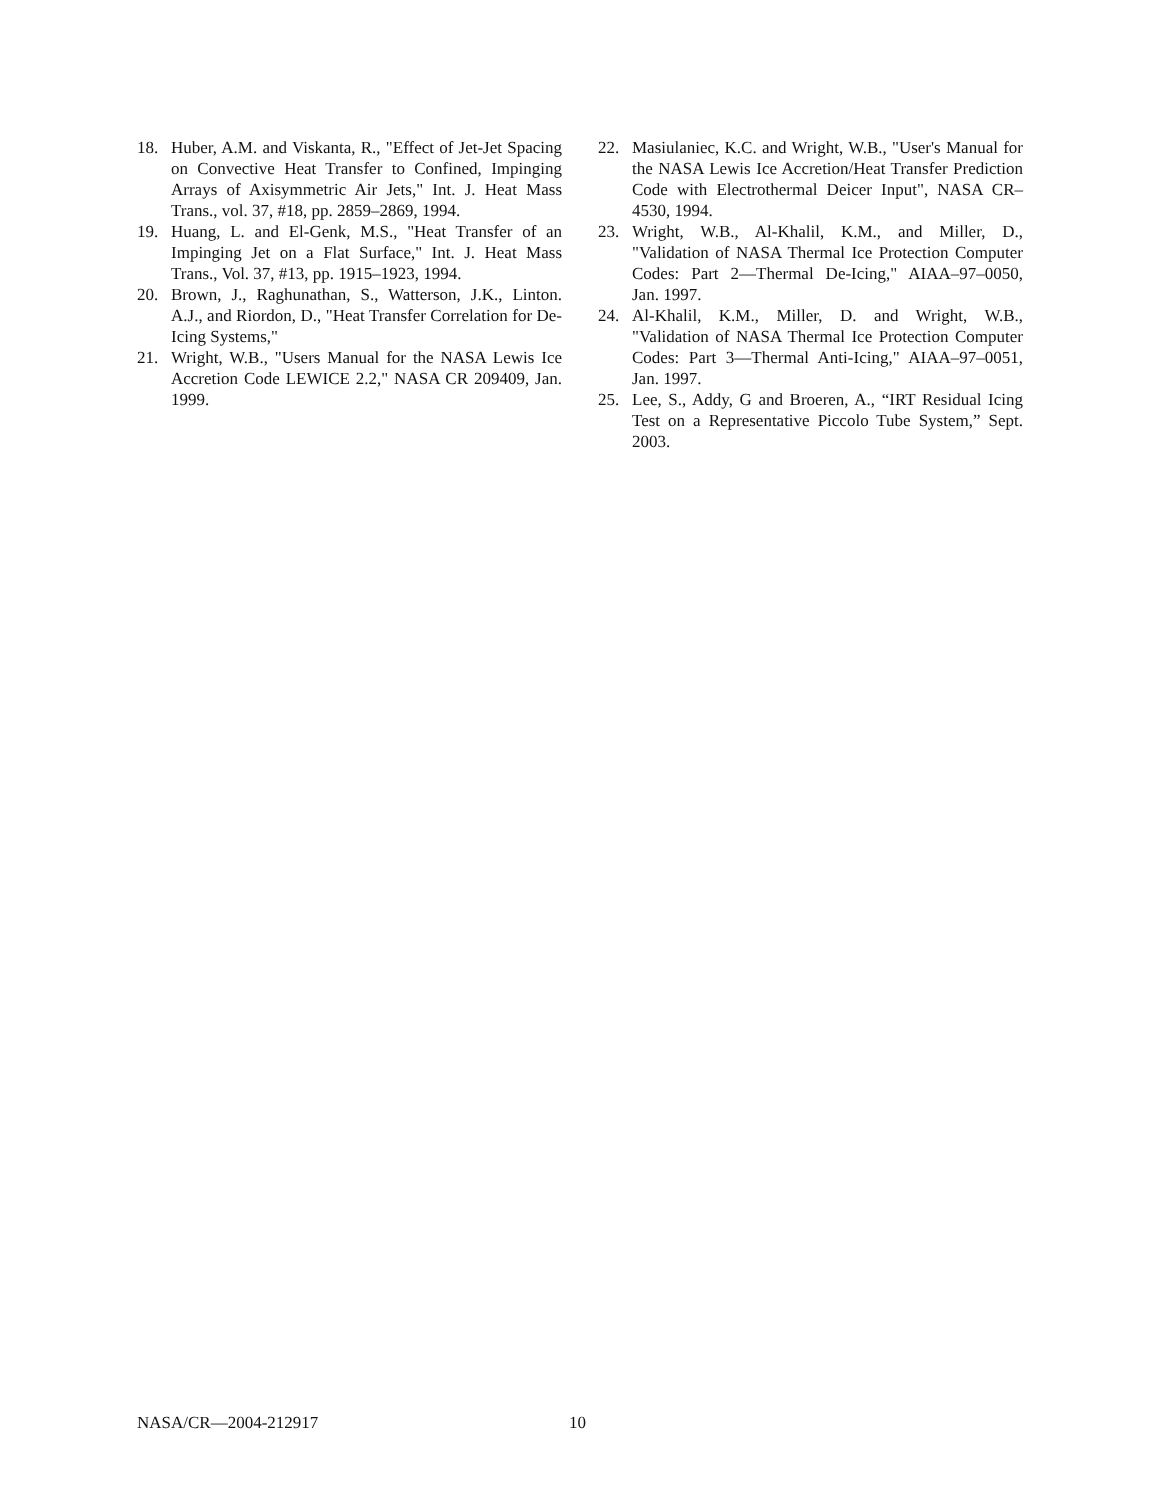18. Huber, A.M. and Viskanta, R., "Effect of Jet-Jet Spacing on Convective Heat Transfer to Confined, Impinging Arrays of Axisymmetric Air Jets," Int. J. Heat Mass Trans., vol. 37, #18, pp. 2859–2869, 1994.
19. Huang, L. and El-Genk, M.S., "Heat Transfer of an Impinging Jet on a Flat Surface," Int. J. Heat Mass Trans., Vol. 37, #13, pp. 1915–1923, 1994.
20. Brown, J., Raghunathan, S., Watterson, J.K., Linton. A.J., and Riordon, D., "Heat Transfer Correlation for De-Icing Systems,"
21. Wright, W.B., "Users Manual for the NASA Lewis Ice Accretion Code LEWICE 2.2," NASA CR 209409, Jan. 1999.
22. Masiulaniec, K.C. and Wright, W.B., "User's Manual for the NASA Lewis Ice Accretion/Heat Transfer Prediction Code with Electrothermal Deicer Input", NASA CR–4530, 1994.
23. Wright, W.B., Al-Khalil, K.M., and Miller, D., "Validation of NASA Thermal Ice Protection Computer Codes: Part 2—Thermal De-Icing," AIAA–97–0050, Jan. 1997.
24. Al-Khalil, K.M., Miller, D. and Wright, W.B., "Validation of NASA Thermal Ice Protection Computer Codes: Part 3—Thermal Anti-Icing," AIAA–97–0051, Jan. 1997.
25. Lee, S., Addy, G and Broeren, A., “IRT Residual Icing Test on a Representative Piccolo Tube System,” Sept. 2003.
NASA/CR—2004-212917 10